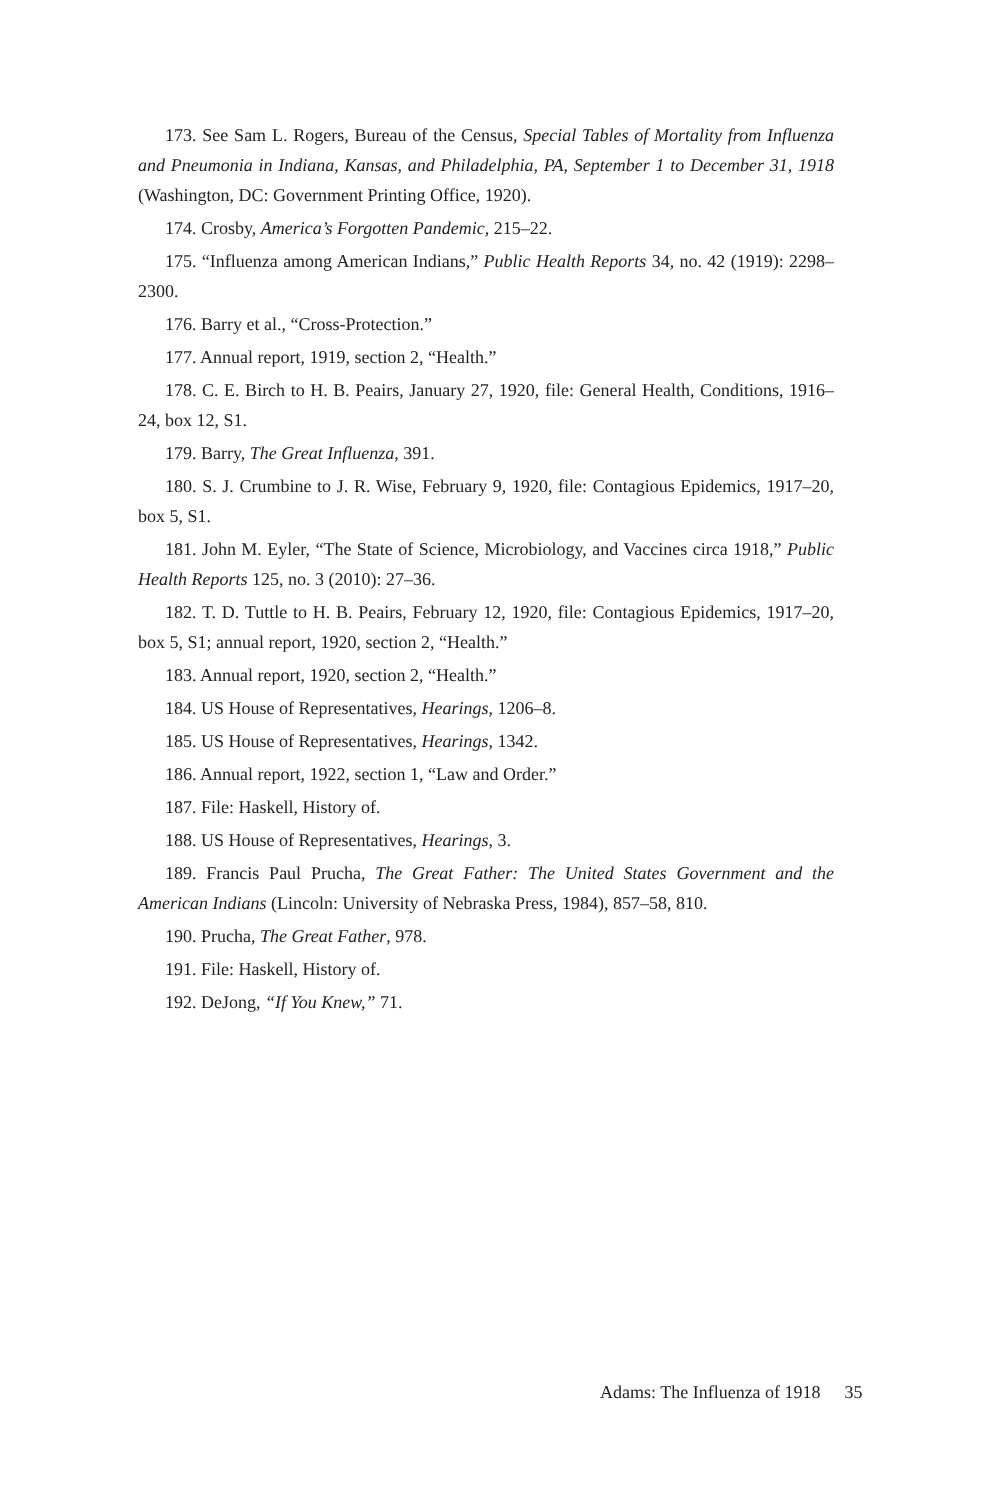173. See Sam L. Rogers, Bureau of the Census, Special Tables of Mortality from Influenza and Pneumonia in Indiana, Kansas, and Philadelphia, PA, September 1 to December 31, 1918 (Washington, DC: Government Printing Office, 1920).
174. Crosby, America’s Forgotten Pandemic, 215–22.
175. “Influenza among American Indians,” Public Health Reports 34, no. 42 (1919): 2298–2300.
176. Barry et al., “Cross-Protection.”
177. Annual report, 1919, section 2, “Health.”
178. C. E. Birch to H. B. Peairs, January 27, 1920, file: General Health, Conditions, 1916–24, box 12, S1.
179. Barry, The Great Influenza, 391.
180. S. J. Crumbine to J. R. Wise, February 9, 1920, file: Contagious Epidemics, 1917–20, box 5, S1.
181. John M. Eyler, “The State of Science, Microbiology, and Vaccines circa 1918,” Public Health Reports 125, no. 3 (2010): 27–36.
182. T. D. Tuttle to H. B. Peairs, February 12, 1920, file: Contagious Epidemics, 1917–20, box 5, S1; annual report, 1920, section 2, “Health.”
183. Annual report, 1920, section 2, “Health.”
184. US House of Representatives, Hearings, 1206–8.
185. US House of Representatives, Hearings, 1342.
186. Annual report, 1922, section 1, “Law and Order.”
187. File: Haskell, History of.
188. US House of Representatives, Hearings, 3.
189. Francis Paul Prucha, The Great Father: The United States Government and the American Indians (Lincoln: University of Nebraska Press, 1984), 857–58, 810.
190. Prucha, The Great Father, 978.
191. File: Haskell, History of.
192. DeJong, “If You Knew,” 71.
Adams: The Influenza of 1918 35